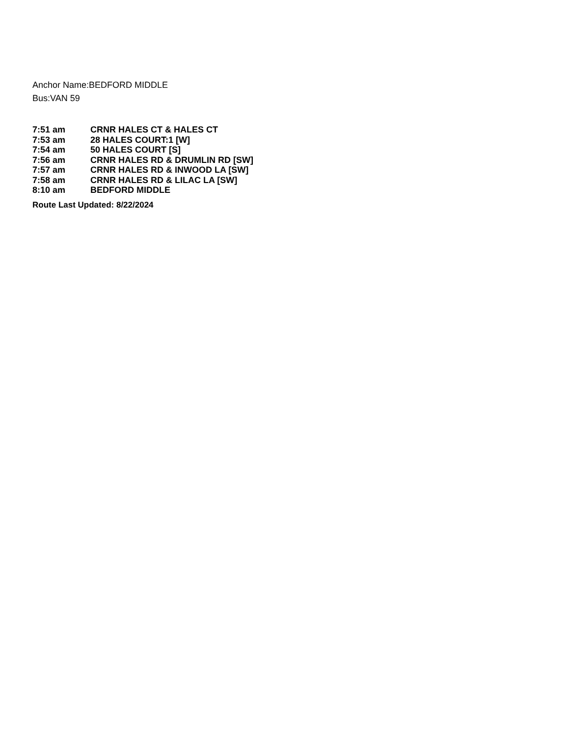Anchor Name:BEDFORD MIDDLE
Bus:VAN 59
| 7:51 am | CRNR HALES CT & HALES CT |
| 7:53 am | 28 HALES COURT:1 [W] |
| 7:54 am | 50 HALES COURT [S] |
| 7:56 am | CRNR HALES RD & DRUMLIN RD [SW] |
| 7:57 am | CRNR HALES RD & INWOOD LA [SW] |
| 7:58 am | CRNR HALES RD & LILAC LA [SW] |
| 8:10 am | BEDFORD MIDDLE |
Route Last Updated: 8/22/2024